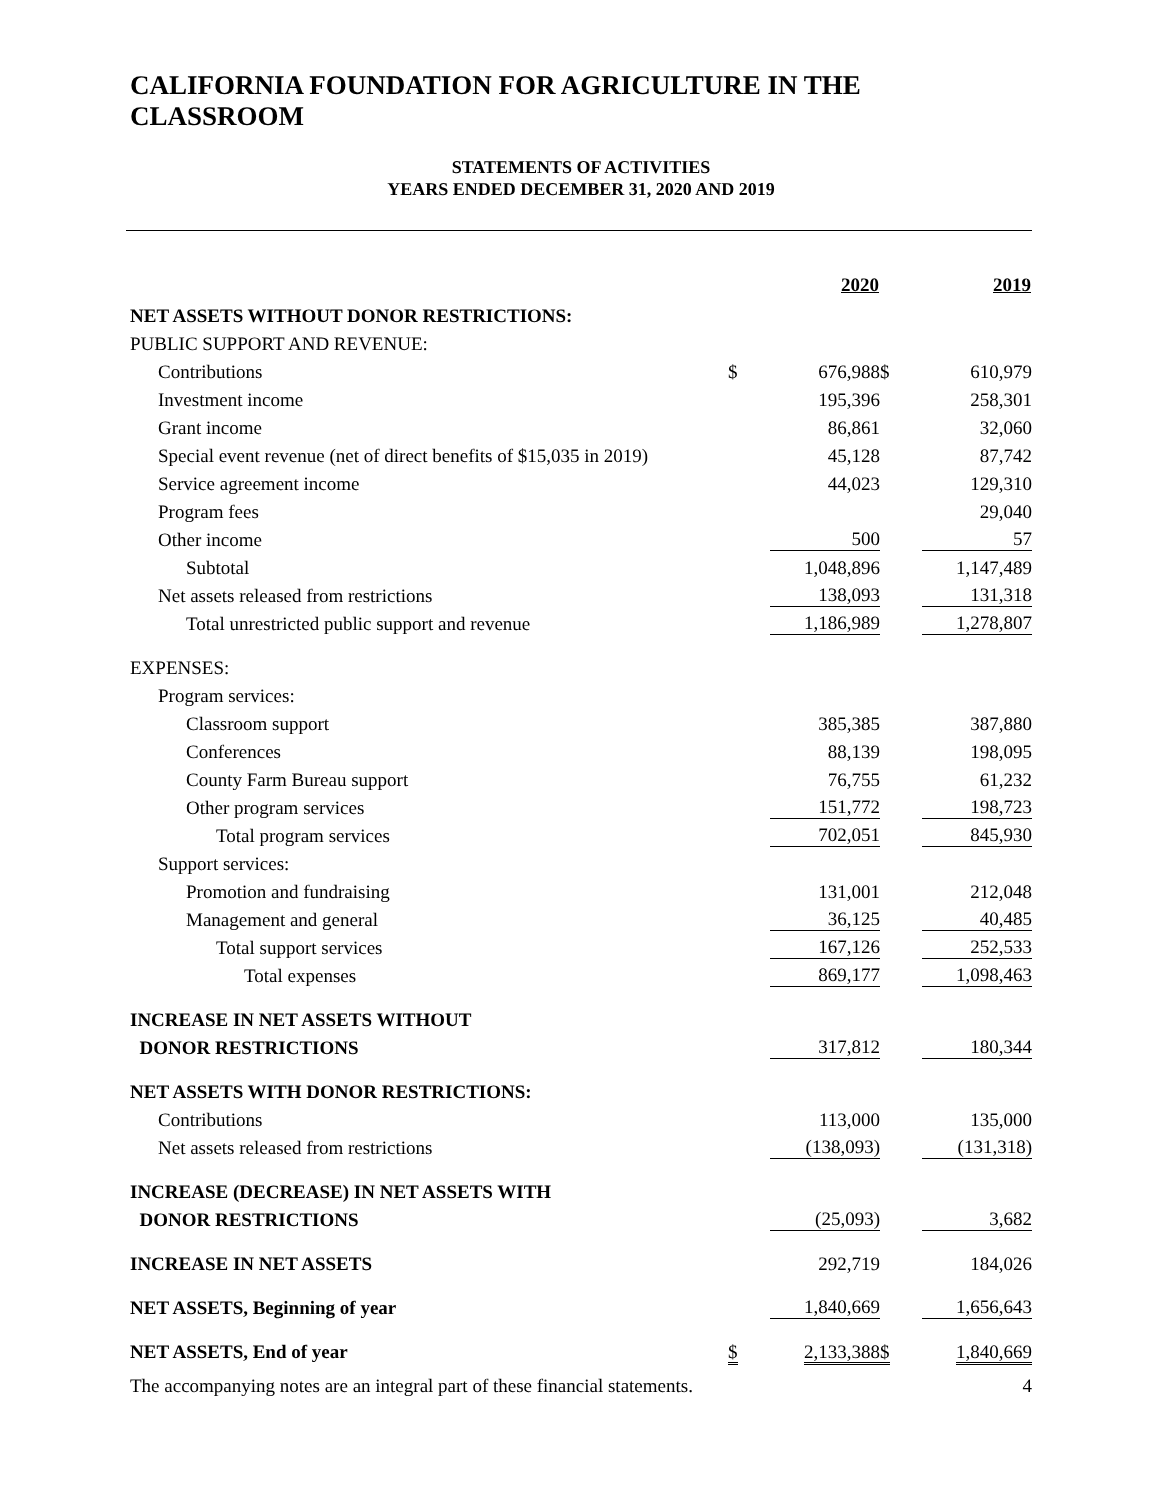CALIFORNIA FOUNDATION FOR AGRICULTURE IN THE CLASSROOM
STATEMENTS OF ACTIVITIES
YEARS ENDED DECEMBER 31, 2020 AND 2019
| | | 2020 | | 2019 |
| NET ASSETS WITHOUT DONOR RESTRICTIONS: | | | | |
| PUBLIC SUPPORT AND REVENUE: | | | | |
| Contributions | $ | 676,988 | $ | 610,979 |
| Investment income | | 195,396 | | 258,301 |
| Grant income | | 86,861 | | 32,060 |
| Special event revenue (net of direct benefits of $15,035 in 2019) | | 45,128 | | 87,742 |
| Service agreement income | | 44,023 | | 129,310 |
| Program fees | | | | 29,040 |
| Other income | | 500 | | 57 |
| Subtotal | | 1,048,896 | | 1,147,489 |
| Net assets released from restrictions | | 138,093 | | 131,318 |
| Total unrestricted public support and revenue | | 1,186,989 | | 1,278,807 |
| EXPENSES: | | | | |
| Program services: | | | | |
| Classroom support | | 385,385 | | 387,880 |
| Conferences | | 88,139 | | 198,095 |
| County Farm Bureau support | | 76,755 | | 61,232 |
| Other program services | | 151,772 | | 198,723 |
| Total program services | | 702,051 | | 845,930 |
| Support services: | | | | |
| Promotion and fundraising | | 131,001 | | 212,048 |
| Management and general | | 36,125 | | 40,485 |
| Total support services | | 167,126 | | 252,533 |
| Total expenses | | 869,177 | | 1,098,463 |
| INCREASE IN NET ASSETS WITHOUT | | | | |
| DONOR RESTRICTIONS | | 317,812 | | 180,344 |
| NET ASSETS WITH DONOR RESTRICTIONS: | | | | |
| Contributions | | 113,000 | | 135,000 |
| Net assets released from restrictions | | (138,093) | | (131,318) |
| INCREASE (DECREASE) IN NET ASSETS WITH | | | | |
| DONOR RESTRICTIONS | | (25,093) | | 3,682 |
| INCREASE IN NET ASSETS | | 292,719 | | 184,026 |
| NET ASSETS, Beginning of year | | 1,840,669 | | 1,656,643 |
| NET ASSETS, End of year | $ | 2,133,388 | $ | 1,840,669 |
The accompanying notes are an integral part of these financial statements. 4